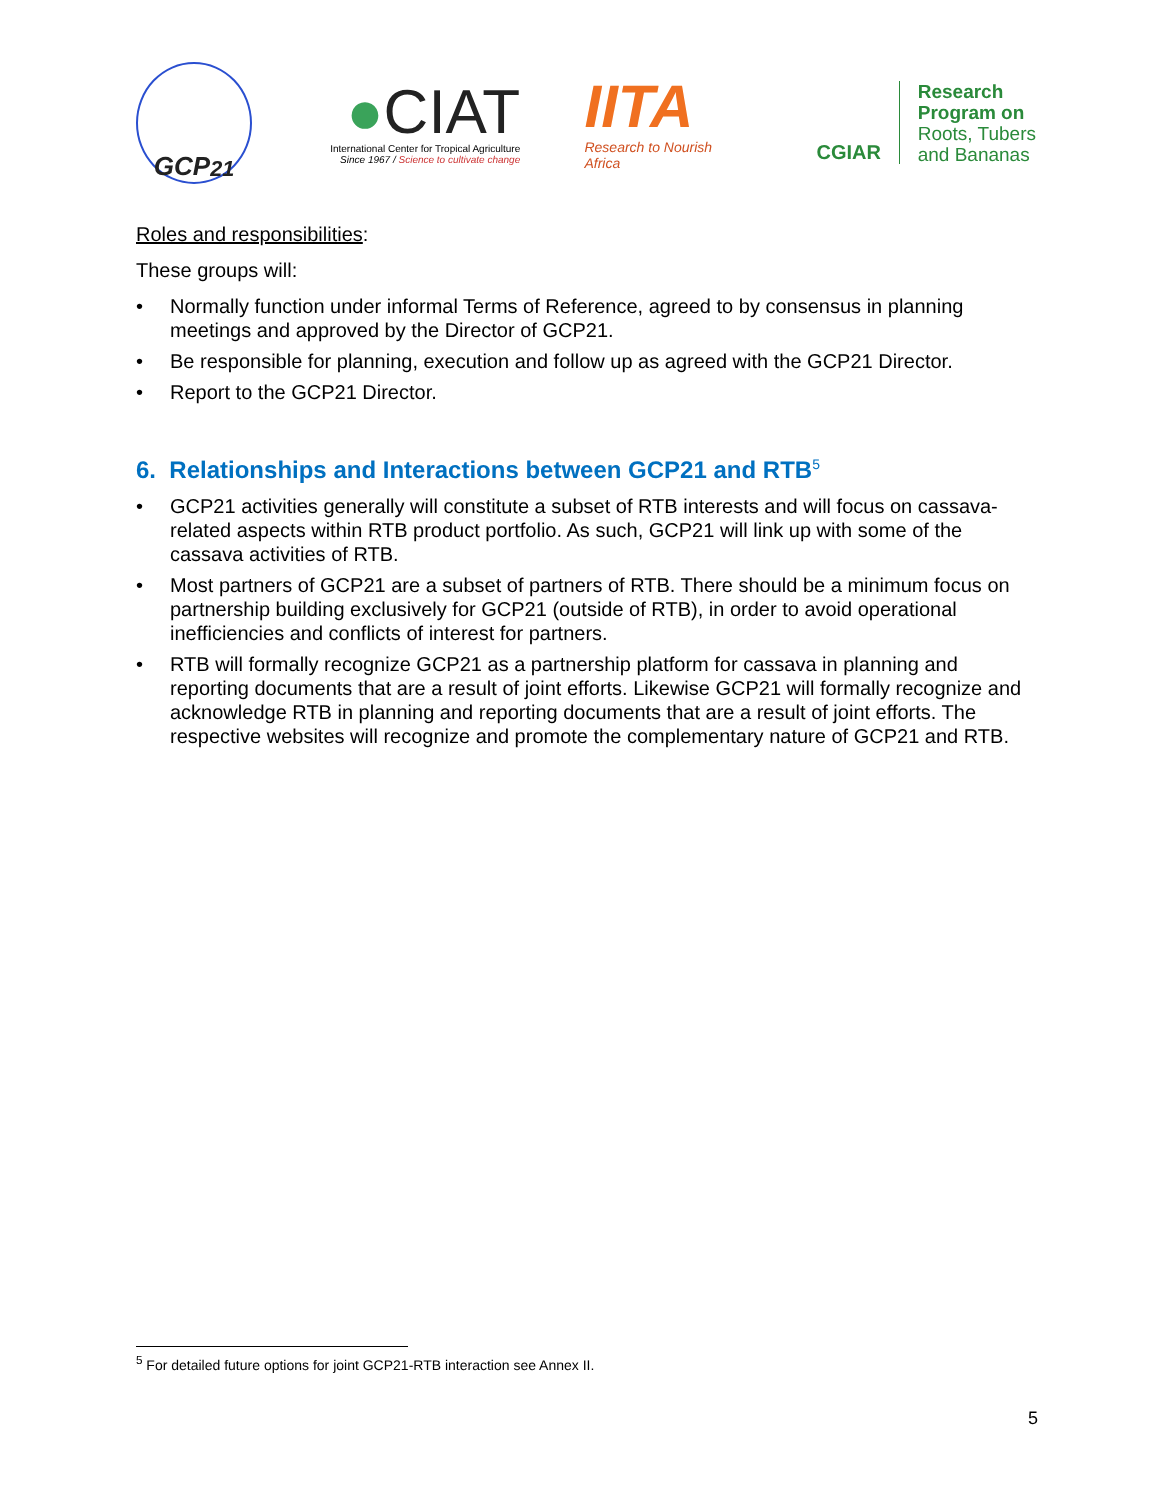GCP<sub>21</sub>
●CIAT
International Center for Tropical Agriculture
Since 1967 / Science to cultivate change
IITA
Research to Nourish Africa
CGIAR
Research
Program on
Roots, Tubers
and Bananas
Roles and responsibilities:
These groups will:
• Normally function under informal Terms of Reference, agreed to by consensus in planning meetings and approved by the Director of GCP21.
• Be responsible for planning, execution and follow up as agreed with the GCP21 Director.
• Report to the GCP21 Director.
6. Relationships and Interactions between GCP21 and RTB<sup>5</sup>
• GCP21 activities generally will constitute a subset of RTB interests and will focus on cassava-related aspects within RTB product portfolio. As such, GCP21 will link up with some of the cassava activities of RTB.
• Most partners of GCP21 are a subset of partners of RTB. There should be a minimum focus on partnership building exclusively for GCP21 (outside of RTB), in order to avoid operational inefficiencies and conflicts of interest for partners.
• RTB will formally recognize GCP21 as a partnership platform for cassava in planning and reporting documents that are a result of joint efforts. Likewise GCP21 will formally recognize and acknowledge RTB in planning and reporting documents that are a result of joint efforts. The respective websites will recognize and promote the complementary nature of GCP21 and RTB.
<sup>5</sup> For detailed future options for joint GCP21-RTB interaction see Annex II.
5